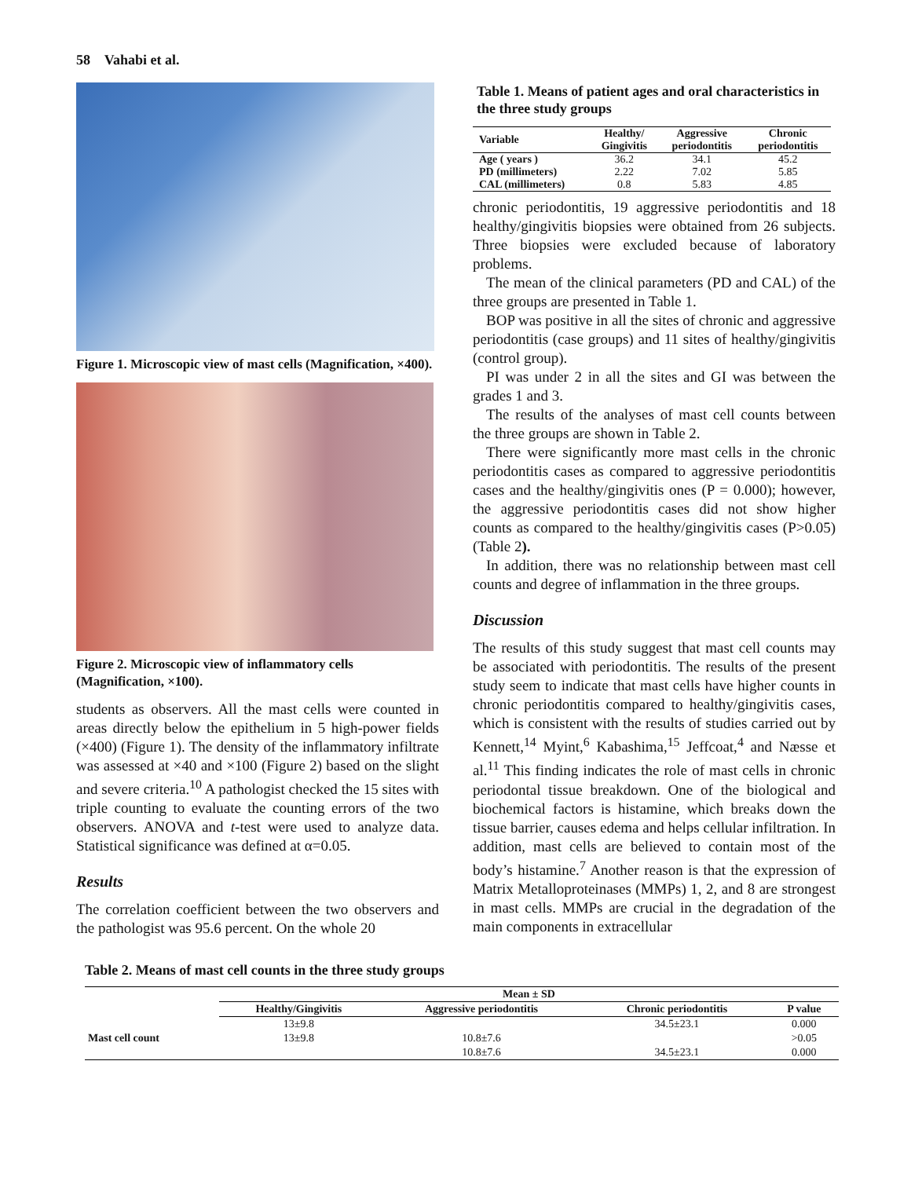58 Vahabi et al.
Figure 1. Microscopic view of mast cells (Magnification, ×400).
Figure 2. Microscopic view of inflammatory cells (Magnification, ×100).
students as observers. All the mast cells were counted in areas directly below the epithelium in 5 high-power fields (×400) (Figure 1). The density of the inflammatory infiltrate was assessed at ×40 and ×100 (Figure 2) based on the slight and severe criteria.<sup>10</sup> A pathologist checked the 15 sites with triple counting to evaluate the counting errors of the two observers. ANOVA and t-test were used to analyze data. Statistical significance was defined at α=0.05.
Results
The correlation coefficient between the two observers and the pathologist was 95.6 percent. On the whole 20
Table 1. Means of patient ages and oral characteristics in the three study groups
| Variable | Healthy/ Gingivitis | Aggressive periodontitis | Chronic periodontitis |
| --- | --- | --- | --- |
| Age ( years ) | 36.2 | 34.1 | 45.2 |
| PD (millimeters) | 2.22 | 7.02 | 5.85 |
| CAL (millimeters) | 0.8 | 5.83 | 4.85 |
chronic periodontitis, 19 aggressive periodontitis and 18 healthy/gingivitis biopsies were obtained from 26 subjects. Three biopsies were excluded because of laboratory problems.
The mean of the clinical parameters (PD and CAL) of the three groups are presented in Table 1.
BOP was positive in all the sites of chronic and aggressive periodontitis (case groups) and 11 sites of healthy/gingivitis (control group).
PI was under 2 in all the sites and GI was between the grades 1 and 3.
The results of the analyses of mast cell counts between the three groups are shown in Table 2.
There were significantly more mast cells in the chronic periodontitis cases as compared to aggressive periodontitis cases and the healthy/gingivitis ones (P = 0.000); however, the aggressive periodontitis cases did not show higher counts as compared to the healthy/gingivitis cases (P>0.05) (Table 2).
In addition, there was no relationship between mast cell counts and degree of inflammation in the three groups.
Discussion
The results of this study suggest that mast cell counts may be associated with periodontitis. The results of the present study seem to indicate that mast cells have higher counts in chronic periodontitis compared to healthy/gingivitis cases, which is consistent with the results of studies carried out by Kennett,<sup>14</sup> Myint,<sup>6</sup> Kabashima,<sup>15</sup> Jeffcoat,<sup>4</sup> and Næsse et al.<sup>11</sup> This finding indicates the role of mast cells in chronic periodontal tissue breakdown. One of the biological and biochemical factors is histamine, which breaks down the tissue barrier, causes edema and helps cellular infiltration. In addition, mast cells are believed to contain most of the body’s histamine.<sup>7</sup> Another reason is that the expression of Matrix Metalloproteinases (MMPs) 1, 2, and 8 are strongest in mast cells. MMPs are crucial in the degradation of the main components in extracellular
Table 2. Means of mast cell counts in the three study groups
| | Mean ± SD | | | |
| --- | --- | --- | --- | --- |
| | Healthy/Gingivitis | Aggressive periodontitis | Chronic periodontitis | P value |
| | 13±9.8 | | 34.5±23.1 | 0.000 |
| Mast cell count | 13±9.8 | 10.8±7.6 | | >0.05 |
| | | 10.8±7.6 | 34.5±23.1 | 0.000 |